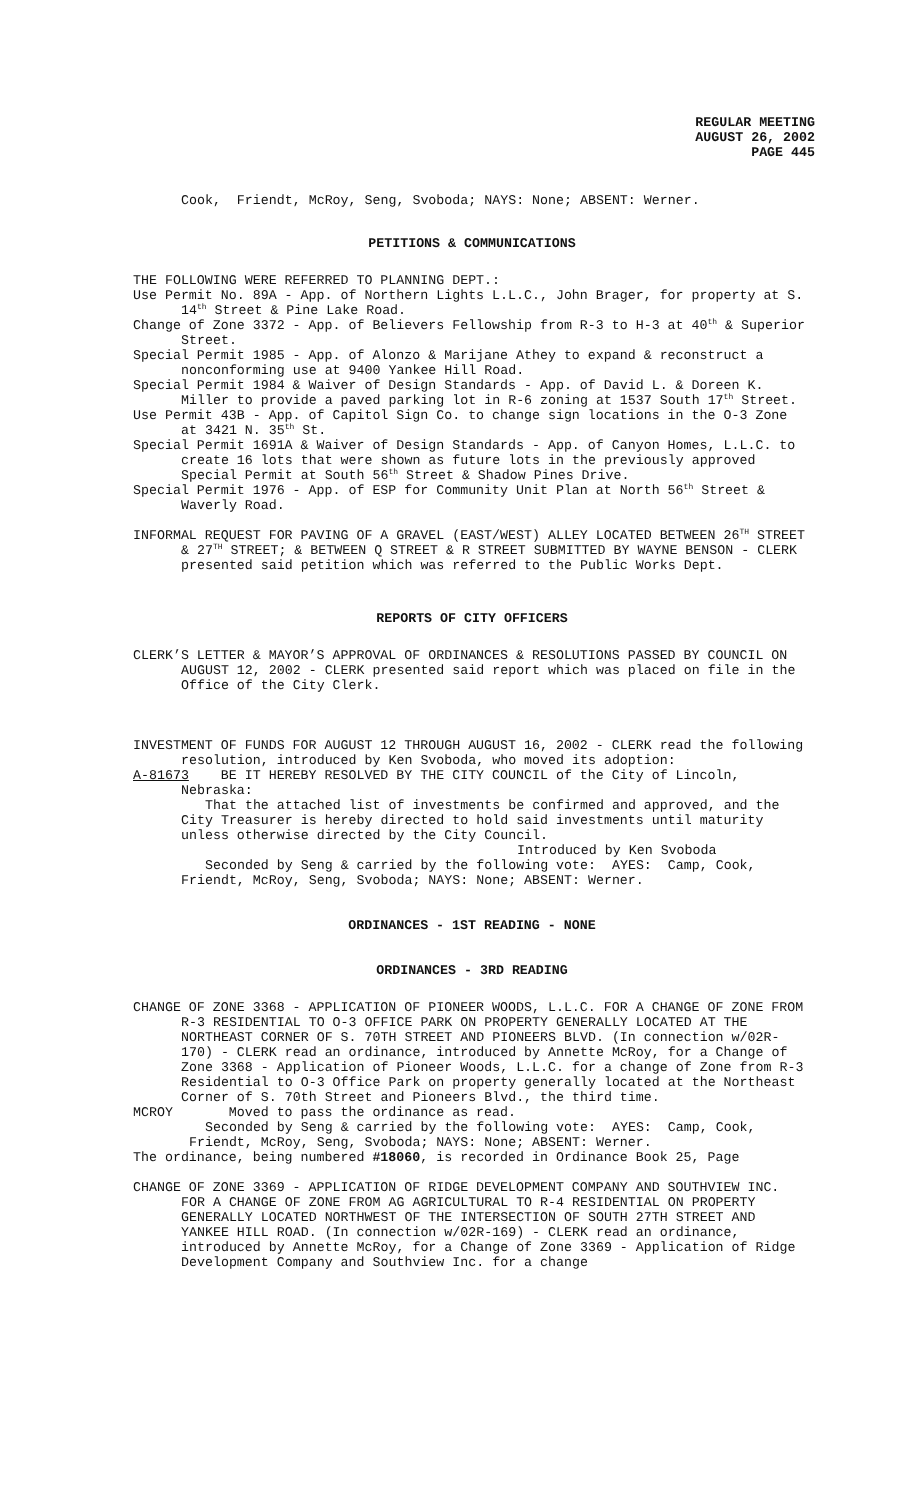REGULAR MEETING
AUGUST 26, 2002
PAGE 445
Cook, Friendt, McRoy, Seng, Svoboda; NAYS: None; ABSENT: Werner.
PETITIONS & COMMUNICATIONS
THE FOLLOWING WERE REFERRED TO PLANNING DEPT.:
Use Permit No. 89A - App. of Northern Lights L.L.C., John Brager, for property at S. 14<sup>th</sup> Street & Pine Lake Road.
Change of Zone 3372 - App. of Believers Fellowship from R-3 to H-3 at 40<sup>th</sup> & Superior Street.
Special Permit 1985 - App. of Alonzo & Marijane Athey to expand & reconstruct a nonconforming use at 9400 Yankee Hill Road.
Special Permit 1984 & Waiver of Design Standards - App. of David L. & Doreen K. Miller to provide a paved parking lot in R-6 zoning at 1537 South 17<sup>th</sup> Street.
Use Permit 43B - App. of Capitol Sign Co. to change sign locations in the O-3 Zone at 3421 N. 35<sup>th</sup> St.
Special Permit 1691A & Waiver of Design Standards - App. of Canyon Homes, L.L.C. to create 16 lots that were shown as future lots in the previously approved Special Permit at South 56<sup>th</sup> Street & Shadow Pines Drive.
Special Permit 1976 - App. of ESP for Community Unit Plan at North 56<sup>th</sup> Street & Waverly Road.
INFORMAL REQUEST FOR PAVING OF A GRAVEL (EAST/WEST) ALLEY LOCATED BETWEEN 26<sup>TH</sup> STREET & 27<sup>TH</sup> STREET; & BETWEEN Q STREET & R STREET SUBMITTED BY WAYNE BENSON - CLERK presented said petition which was referred to the Public Works Dept.
REPORTS OF CITY OFFICERS
CLERK’S LETTER & MAYOR’S APPROVAL OF ORDINANCES & RESOLUTIONS PASSED BY COUNCIL ON AUGUST 12, 2002 - CLERK presented said report which was placed on file in the Office of the City Clerk.
INVESTMENT OF FUNDS FOR AUGUST 12 THROUGH AUGUST 16, 2002 - CLERK read the following resolution, introduced by Ken Svoboda, who moved its adoption:
A-81673 BE IT HEREBY RESOLVED BY THE CITY COUNCIL of the City of Lincoln, Nebraska:
That the attached list of investments be confirmed and approved, and the City Treasurer is hereby directed to hold said investments until maturity unless otherwise directed by the City Council.
Introduced by Ken Svoboda
Seconded by Seng & carried by the following vote: AYES: Camp, Cook, Friendt, McRoy, Seng, Svoboda; NAYS: None; ABSENT: Werner.
ORDINANCES - 1ST READING - NONE
ORDINANCES - 3RD READING
CHANGE OF ZONE 3368 - APPLICATION OF PIONEER WOODS, L.L.C. FOR A CHANGE OF ZONE FROM R-3 RESIDENTIAL TO O-3 OFFICE PARK ON PROPERTY GENERALLY LOCATED AT THE NORTHEAST CORNER OF S. 70TH STREET AND PIONEERS BLVD. (In connection w/02R-170) - CLERK read an ordinance, introduced by Annette McRoy, for a Change of Zone 3368 - Application of Pioneer Woods, L.L.C. for a change of Zone from R-3 Residential to O-3 Office Park on property generally located at the Northeast Corner of S. 70th Street and Pioneers Blvd., the third time.
MCROY Moved to pass the ordinance as read.
Seconded by Seng & carried by the following vote: AYES: Camp, Cook, Friendt, McRoy, Seng, Svoboda; NAYS: None; ABSENT: Werner.
The ordinance, being numbered #18060, is recorded in Ordinance Book 25, Page
CHANGE OF ZONE 3369 - APPLICATION OF RIDGE DEVELOPMENT COMPANY AND SOUTHVIEW INC. FOR A CHANGE OF ZONE FROM AG AGRICULTURAL TO R-4 RESIDENTIAL ON PROPERTY GENERALLY LOCATED NORTHWEST OF THE INTERSECTION OF SOUTH 27TH STREET AND YANKEE HILL ROAD. (In connection w/02R-169) - CLERK read an ordinance, introduced by Annette McRoy, for a Change of Zone 3369 - Application of Ridge Development Company and Southview Inc. for a change